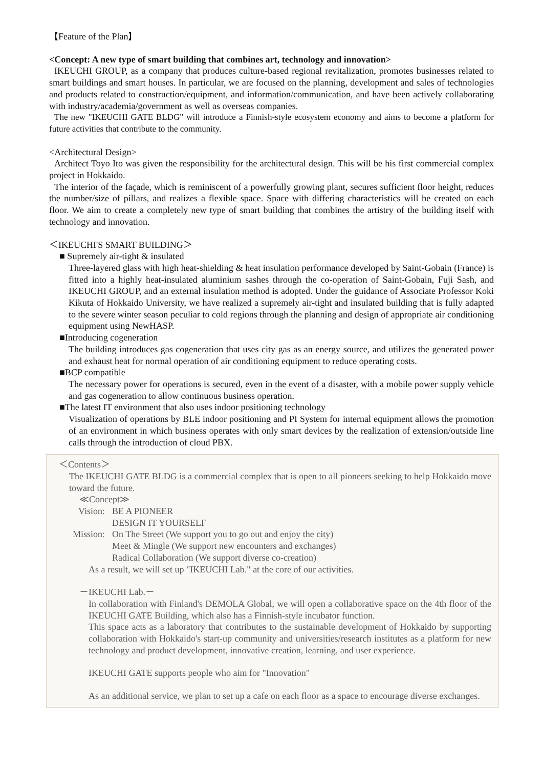【Feature of the Plan】
<Concept: A new type of smart building that combines art, technology and innovation>
IKEUCHI GROUP, as a company that produces culture-based regional revitalization, promotes businesses related to smart buildings and smart houses. In particular, we are focused on the planning, development and sales of technologies and products related to construction/equipment, and information/communication, and have been actively collaborating with industry/academia/government as well as overseas companies.
The new "IKEUCHI GATE BLDG" will introduce a Finnish-style ecosystem economy and aims to become a platform for future activities that contribute to the community.
<Architectural Design>
Architect Toyo Ito was given the responsibility for the architectural design. This will be his first commercial complex project in Hokkaido.
The interior of the façade, which is reminiscent of a powerfully growing plant, secures sufficient floor height, reduces the number/size of pillars, and realizes a flexible space. Space with differing characteristics will be created on each floor. We aim to create a completely new type of smart building that combines the artistry of the building itself with technology and innovation.
＜IKEUCHI'S SMART BUILDING＞
■ Supremely air-tight & insulated
Three-layered glass with high heat-shielding & heat insulation performance developed by Saint-Gobain (France) is fitted into a highly heat-insulated aluminium sashes through the co-operation of Saint-Gobain, Fuji Sash, and IKEUCHI GROUP, and an external insulation method is adopted. Under the guidance of Associate Professor Koki Kikuta of Hokkaido University, we have realized a supremely air-tight and insulated building that is fully adapted to the severe winter season peculiar to cold regions through the planning and design of appropriate air conditioning equipment using NewHASP.
■Introducing cogeneration
The building introduces gas cogeneration that uses city gas as an energy source, and utilizes the generated power and exhaust heat for normal operation of air conditioning equipment to reduce operating costs.
■BCP compatible
The necessary power for operations is secured, even in the event of a disaster, with a mobile power supply vehicle and gas cogeneration to allow continuous business operation.
■The latest IT environment that also uses indoor positioning technology
Visualization of operations by BLE indoor positioning and PI System for internal equipment allows the promotion of an environment in which business operates with only smart devices by the realization of extension/outside line calls through the introduction of cloud PBX.
＜Contents＞
The IKEUCHI GATE BLDG is a commercial complex that is open to all pioneers seeking to help Hokkaido move toward the future.
≪Concept≫
Vision: BE A PIONEER
DESIGN IT YOURSELF
Mission: On The Street (We support you to go out and enjoy the city)
Meet & Mingle (We support new encounters and exchanges)
Radical Collaboration (We support diverse co-creation)
As a result, we will set up "IKEUCHI Lab." at the core of our activities.
－IKEUCHI Lab.－
In collaboration with Finland's DEMOLA Global, we will open a collaborative space on the 4th floor of the IKEUCHI GATE Building, which also has a Finnish-style incubator function.
This space acts as a laboratory that contributes to the sustainable development of Hokkaido by supporting collaboration with Hokkaido's start-up community and universities/research institutes as a platform for new technology and product development, innovative creation, learning, and user experience.
IKEUCHI GATE supports people who aim for "Innovation"
As an additional service, we plan to set up a cafe on each floor as a space to encourage diverse exchanges.